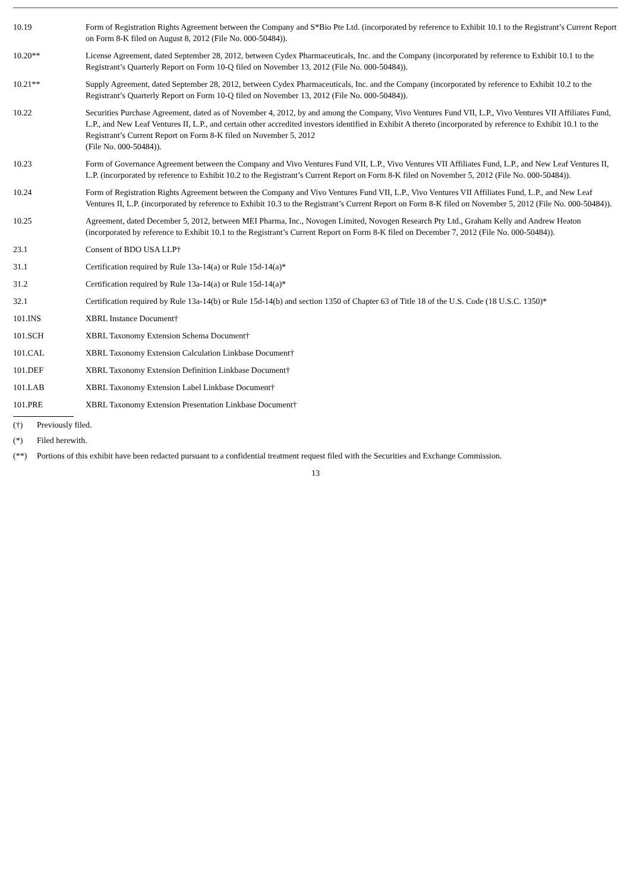| 10.19 | Form of Registration Rights Agreement between the Company and S*Bio Pte Ltd. (incorporated by reference to Exhibit 10.1 to the Registrant’s Current Report on Form 8-K filed on August 8, 2012 (File No. 000-50484)). |
| 10.20** | License Agreement, dated September 28, 2012, between Cydex Pharmaceuticals, Inc. and the Company (incorporated by reference to Exhibit 10.1 to the Registrant’s Quarterly Report on Form 10-Q filed on November 13, 2012 (File No. 000-50484)). |
| 10.21** | Supply Agreement, dated September 28, 2012, between Cydex Pharmaceuticals, Inc. and the Company (incorporated by reference to Exhibit 10.2 to the Registrant’s Quarterly Report on Form 10-Q filed on November 13, 2012 (File No. 000-50484)). |
| 10.22 | Securities Purchase Agreement, dated as of November 4, 2012, by and among the Company, Vivo Ventures Fund VII, L.P., Vivo Ventures VII Affiliates Fund, L.P., and New Leaf Ventures II, L.P., and certain other accredited investors identified in Exhibit A thereto (incorporated by reference to Exhibit 10.1 to the Registrant’s Current Report on Form 8-K filed on November 5, 2012 (File No. 000-50484)). |
| 10.23 | Form of Governance Agreement between the Company and Vivo Ventures Fund VII, L.P., Vivo Ventures VII Affiliates Fund, L.P., and New Leaf Ventures II, L.P. (incorporated by reference to Exhibit 10.2 to the Registrant’s Current Report on Form 8-K filed on November 5, 2012 (File No. 000-50484)). |
| 10.24 | Form of Registration Rights Agreement between the Company and Vivo Ventures Fund VII, L.P., Vivo Ventures VII Affiliates Fund, L.P., and New Leaf Ventures II, L.P. (incorporated by reference to Exhibit 10.3 to the Registrant’s Current Report on Form 8-K filed on November 5, 2012 (File No. 000-50484)). |
| 10.25 | Agreement, dated December 5, 2012, between MEI Pharma, Inc., Novogen Limited, Novogen Research Pty Ltd., Graham Kelly and Andrew Heaton (incorporated by reference to Exhibit 10.1 to the Registrant’s Current Report on Form 8-K filed on December 7, 2012 (File No. 000-50484)). |
| 23.1 | Consent of BDO USA LLP† |
| 31.1 | Certification required by Rule 13a-14(a) or Rule 15d-14(a)* |
| 31.2 | Certification required by Rule 13a-14(a) or Rule 15d-14(a)* |
| 32.1 | Certification required by Rule 13a-14(b) or Rule 15d-14(b) and section 1350 of Chapter 63 of Title 18 of the U.S. Code (18 U.S.C. 1350)* |
| 101.INS | XBRL Instance Document† |
| 101.SCH | XBRL Taxonomy Extension Schema Document† |
| 101.CAL | XBRL Taxonomy Extension Calculation Linkbase Document† |
| 101.DEF | XBRL Taxonomy Extension Definition Linkbase Document† |
| 101.LAB | XBRL Taxonomy Extension Label Linkbase Document† |
| 101.PRE | XBRL Taxonomy Extension Presentation Linkbase Document† |
(†) Previously filed.
(*) Filed herewith.
(**) Portions of this exhibit have been redacted pursuant to a confidential treatment request filed with the Securities and Exchange Commission.
13